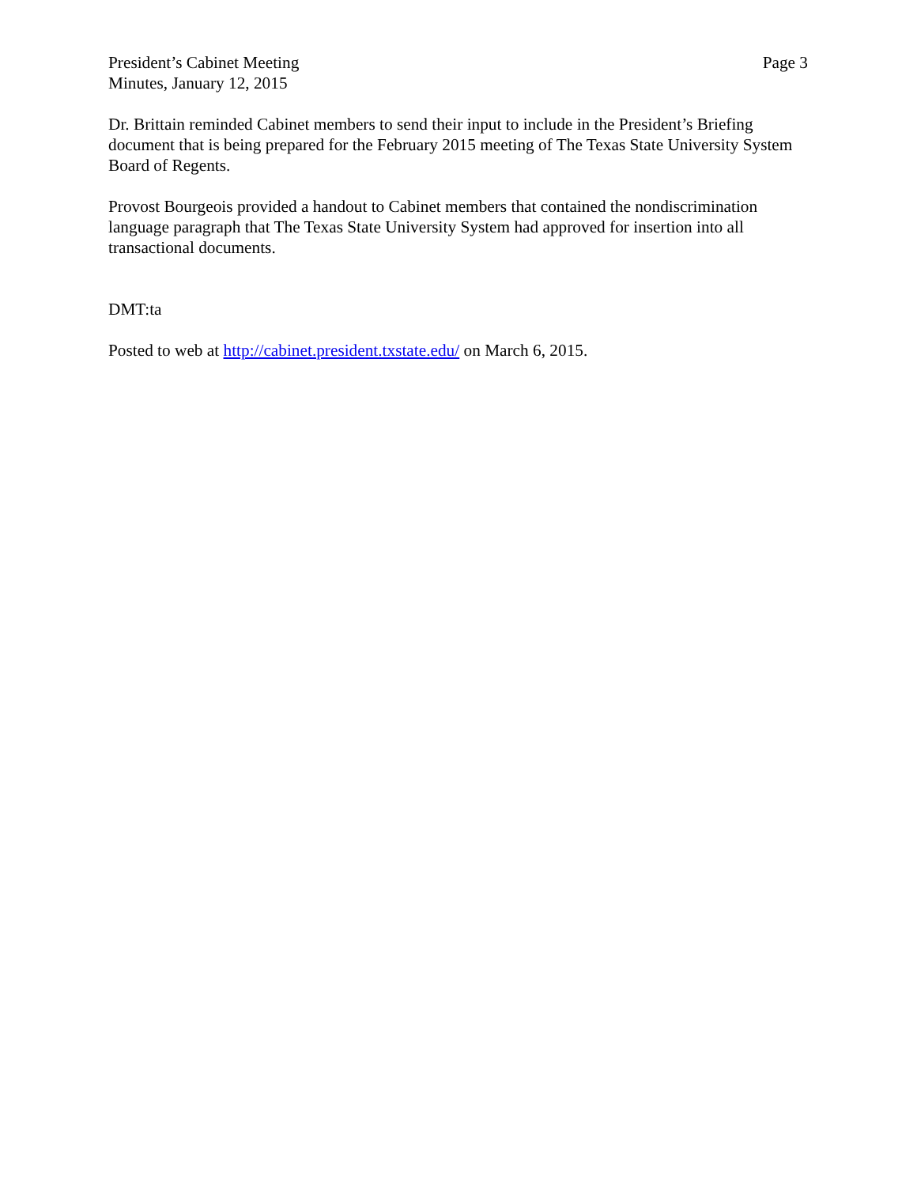President’s Cabinet Meeting
Minutes, January 12, 2015
Page 3
Dr. Brittain reminded Cabinet members to send their input to include in the President’s Briefing document that is being prepared for the February 2015 meeting of The Texas State University System Board of Regents.
Provost Bourgeois provided a handout to Cabinet members that contained the nondiscrimination language paragraph that The Texas State University System had approved for insertion into all transactional documents.
DMT:ta
Posted to web at http://cabinet.president.txstate.edu/ on March 6, 2015.